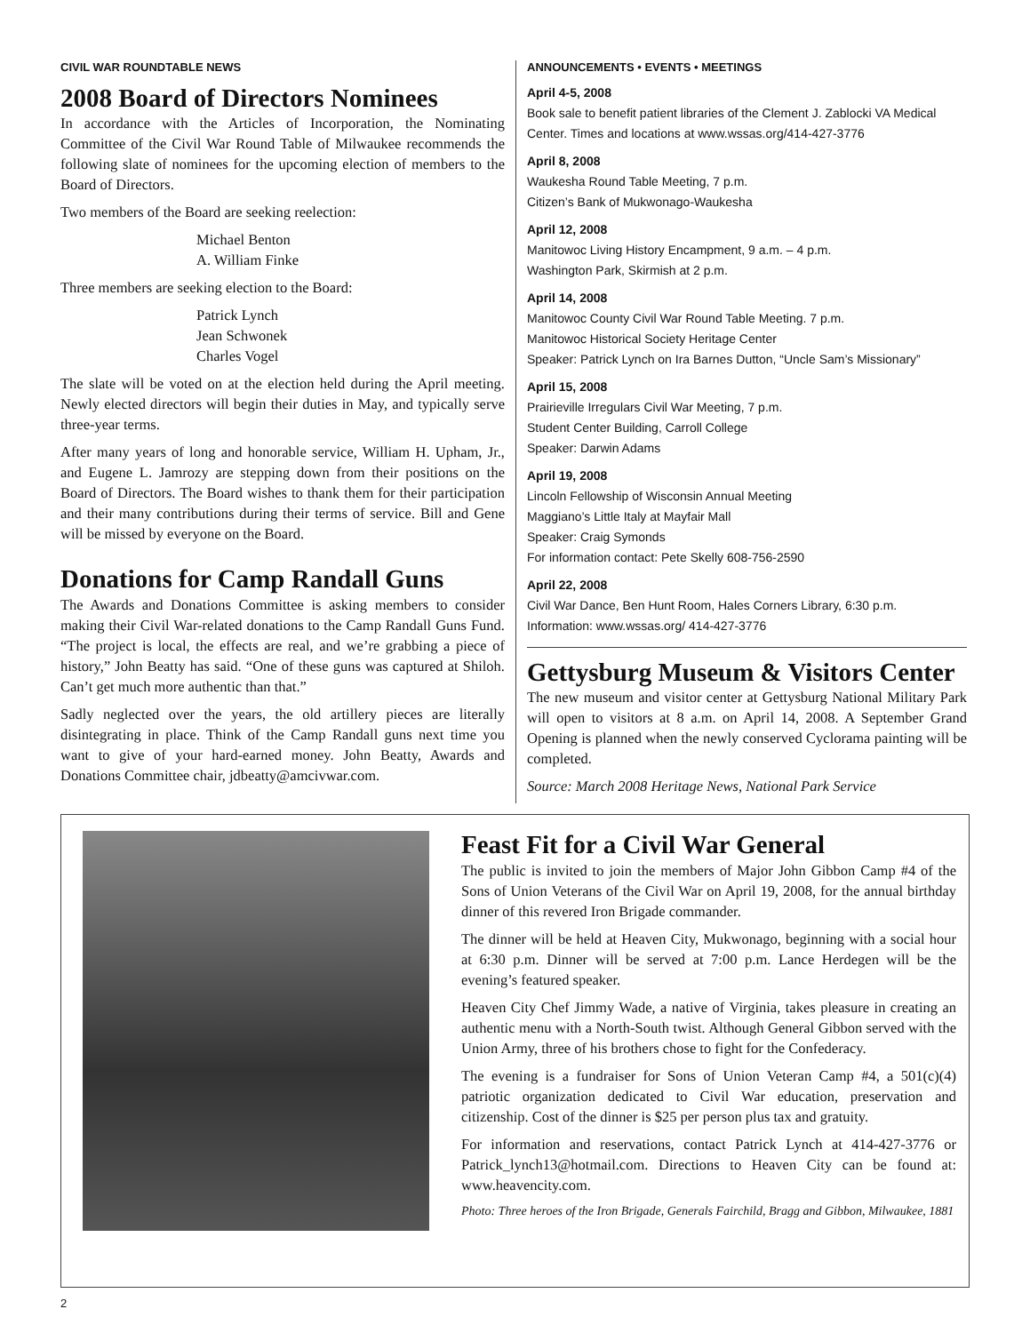CIVIL WAR ROUNDTABLE NEWS
2008 Board of Directors Nominees
In accordance with the Articles of Incorporation, the Nominating Committee of the Civil War Round Table of Milwaukee recommends the following slate of nominees for the upcoming election of members to the Board of Directors.
Two members of the Board are seeking reelection:
Michael Benton
A. William Finke
Three members are seeking election to the Board:
Patrick Lynch
Jean Schwonek
Charles Vogel
The slate will be voted on at the election held during the April meeting. Newly elected directors will begin their duties in May, and typically serve three-year terms.
After many years of long and honorable service, William H. Upham, Jr., and Eugene L. Jamrozy are stepping down from their positions on the Board of Directors. The Board wishes to thank them for their participation and their many contributions during their terms of service. Bill and Gene will be missed by everyone on the Board.
Donations for Camp Randall Guns
The Awards and Donations Committee is asking members to consider making their Civil War-related donations to the Camp Randall Guns Fund. “The project is local, the effects are real, and we’re grabbing a piece of history,” John Beatty has said. “One of these guns was captured at Shiloh. Can’t get much more authentic than that.”
Sadly neglected over the years, the old artillery pieces are literally disintegrating in place. Think of the Camp Randall guns next time you want to give of your hard-earned money. John Beatty, Awards and Donations Committee chair, jdbeatty@amcivwar.com.
ANNOUNCEMENTS • EVENTS • MEETINGS
April 4-5, 2008
Book sale to benefit patient libraries of the Clement J. Zablocki VA Medical Center. Times and locations at www.wssas.org/414-427-3776
April 8, 2008
Waukesha Round Table Meeting, 7 p.m.
Citizen’s Bank of Mukwonago-Waukesha
April 12, 2008
Manitowoc Living History Encampment, 9 a.m. – 4 p.m.
Washington Park, Skirmish at 2 p.m.
April 14, 2008
Manitowoc County Civil War Round Table Meeting. 7 p.m.
Manitowoc Historical Society Heritage Center
Speaker: Patrick Lynch on Ira Barnes Dutton, “Uncle Sam’s Missionary”
April 15, 2008
Prairieville Irregulars Civil War Meeting, 7 p.m.
Student Center Building, Carroll College
Speaker: Darwin Adams
April 19, 2008
Lincoln Fellowship of Wisconsin Annual Meeting
Maggiano’s Little Italy at Mayfair Mall
Speaker: Craig Symonds
For information contact: Pete Skelly 608-756-2590
April 22, 2008
Civil War Dance, Ben Hunt Room, Hales Corners Library, 6:30 p.m.
Information: www.wssas.org/ 414-427-3776
Gettysburg Museum & Visitors Center
The new museum and visitor center at Gettysburg National Military Park will open to visitors at 8 a.m. on April 14, 2008. A September Grand Opening is planned when the newly conserved Cyclorama painting will be completed.
Source: March 2008 Heritage News, National Park Service
Feast Fit for a Civil War General
The public is invited to join the members of Major John Gibbon Camp #4 of the Sons of Union Veterans of the Civil War on April 19, 2008, for the annual birthday dinner of this revered Iron Brigade commander.
The dinner will be held at Heaven City, Mukwonago, beginning with a social hour at 6:30 p.m. Dinner will be served at 7:00 p.m. Lance Herdegen will be the evening’s featured speaker.
Heaven City Chef Jimmy Wade, a native of Virginia, takes pleasure in creating an authentic menu with a North-South twist. Although General Gibbon served with the Union Army, three of his brothers chose to fight for the Confederacy.
The evening is a fundraiser for Sons of Union Veteran Camp #4, a 501(c)(4) patriotic organization dedicated to Civil War education, preservation and citizenship. Cost of the dinner is $25 per person plus tax and gratuity.
For information and reservations, contact Patrick Lynch at 414-427-3776 or Patrick_lynch13@hotmail.com. Directions to Heaven City can be found at: www.heavencity.com.
Photo: Three heroes of the Iron Brigade, Generals Fairchild, Bragg and Gibbon, Milwaukee, 1881
2